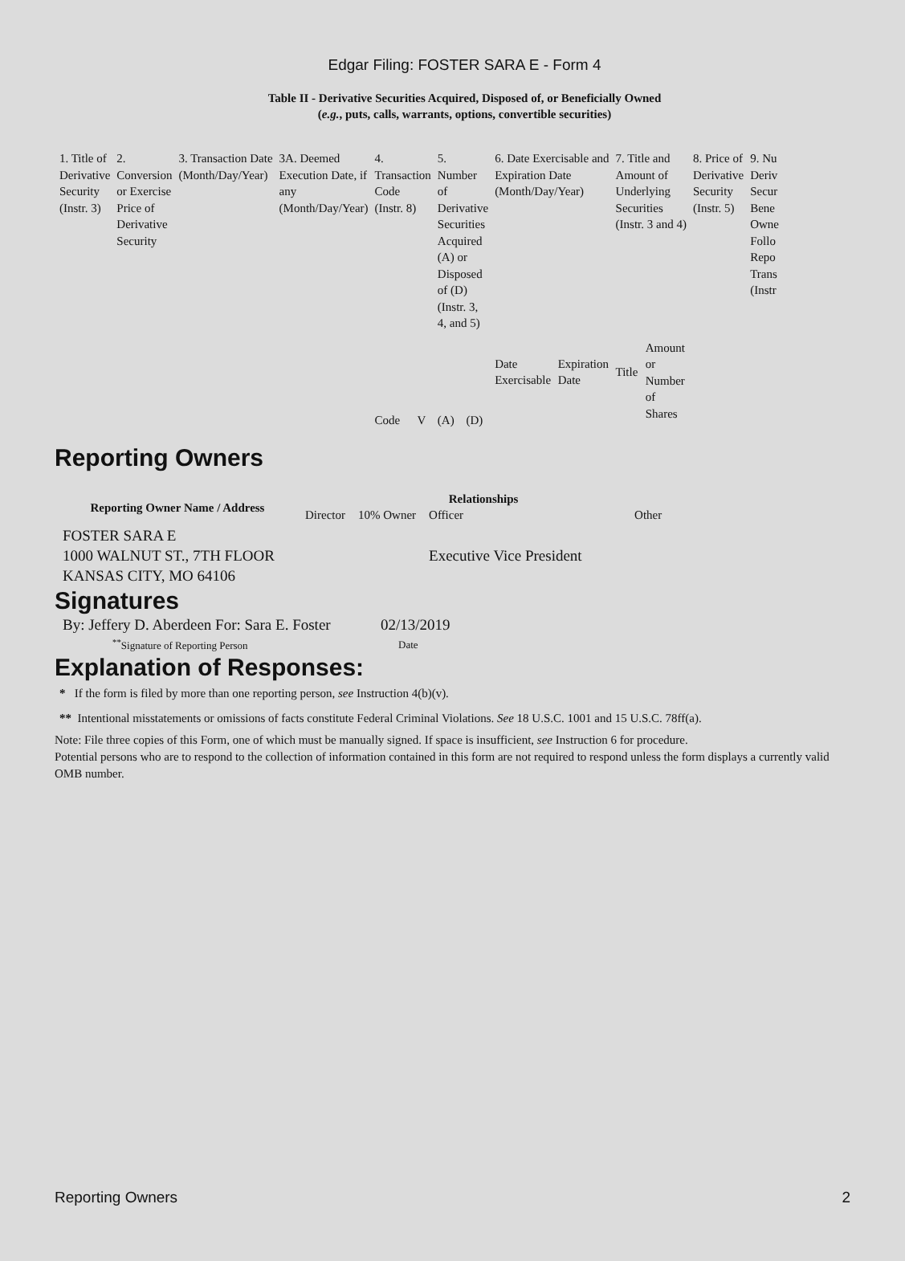Edgar Filing: FOSTER SARA E - Form 4
Table II - Derivative Securities Acquired, Disposed of, or Beneficially Owned
(e.g., puts, calls, warrants, options, convertible securities)
| 1. Title of Derivative Security (Instr. 3) | 2. Conversion or Exercise Price of Derivative Security | 3. Transaction Date (Month/Day/Year) | 3A. Deemed Execution Date, if any (Month/Day/Year) | 4. Transaction Code (Instr. 8) | | 5. Number of Derivative Securities Acquired (A) or Disposed of (D) (Instr. 3, 4, and 5) | | 6. Date Exercisable and Expiration Date (Month/Day/Year) | | 7. Title and Amount of Underlying Securities (Instr. 3 and 4) | | 8. Price of Derivative Security (Instr. 5) | 9. Nu Deriv Secur Bene Owne Follo Repo Trans (Instr |
| | | | | Code | V | (A) | (D) | Date Exercisable | Expiration Date | Title | Amount or Number of Shares | | |
Reporting Owners
| Reporting Owner Name / Address | Relationships | | | |
| --- | --- | --- | --- | --- |
| | Director | 10% Owner | Officer | Other |
| FOSTER SARA E 1000 WALNUT ST., 7TH FLOOR KANSAS CITY, MO 64106 | | | Executive Vice President | |
Signatures
| By: Jeffery D. Aberdeen For: Sara E. Foster | 02/13/2019 |
| <sup>**</sup> Signature of Reporting Person | Date |
Explanation of Responses:
* If the form is filed by more than one reporting person, see Instruction 4(b)(v).
** Intentional misstatements or omissions of facts constitute Federal Criminal Violations. See 18 U.S.C. 1001 and 15 U.S.C. 78ff(a).
Note: File three copies of this Form, one of which must be manually signed. If space is insufficient, see Instruction 6 for procedure.
Potential persons who are to respond to the collection of information contained in this form are not required to respond unless the form displays a currently valid OMB number.
Reporting Owners 2